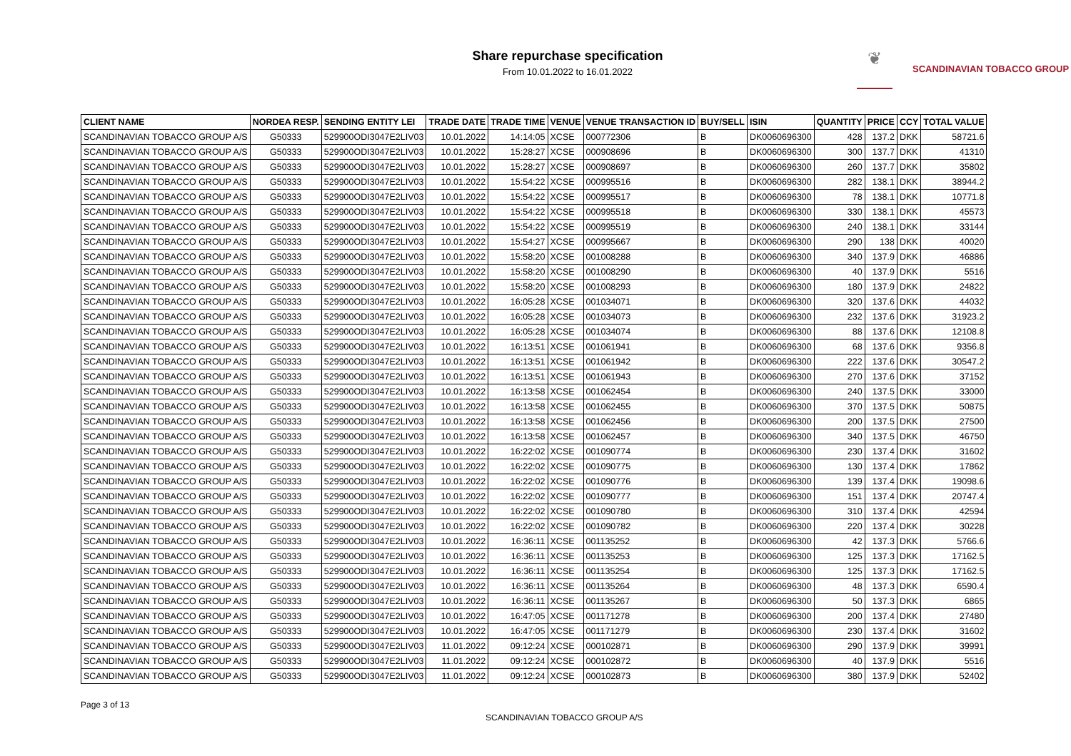Share repurchase specification
From 10.01.2022 to 16.01.2022
❦
SCANDINAVIAN TOBACCO GROUP
| CLIENT NAME | NORDEA RESP. | SENDING ENTITY LEI | TRADE DATE | TRADE TIME | VENUE | VENUE TRANSACTION ID | BUY/SELL | ISIN | QUANTITY | PRICE | CCY | TOTAL VALUE |
| --- | --- | --- | --- | --- | --- | --- | --- | --- | --- | --- | --- | --- |
| SCANDINAVIAN TOBACCO GROUP A/S | G50333 | 529900ODI3047E2LIV03 | 10.01.2022 | 14:14:05 | XCSE | 000772306 | B | DK0060696300 | 428 | 137.2 | DKK | 58721.6 |
| SCANDINAVIAN TOBACCO GROUP A/S | G50333 | 529900ODI3047E2LIV03 | 10.01.2022 | 15:28:27 | XCSE | 000908696 | B | DK0060696300 | 300 | 137.7 | DKK | 41310 |
| SCANDINAVIAN TOBACCO GROUP A/S | G50333 | 529900ODI3047E2LIV03 | 10.01.2022 | 15:28:27 | XCSE | 000908697 | B | DK0060696300 | 260 | 137.7 | DKK | 35802 |
| SCANDINAVIAN TOBACCO GROUP A/S | G50333 | 529900ODI3047E2LIV03 | 10.01.2022 | 15:54:22 | XCSE | 000995516 | B | DK0060696300 | 282 | 138.1 | DKK | 38944.2 |
| SCANDINAVIAN TOBACCO GROUP A/S | G50333 | 529900ODI3047E2LIV03 | 10.01.2022 | 15:54:22 | XCSE | 000995517 | B | DK0060696300 | 78 | 138.1 | DKK | 10771.8 |
| SCANDINAVIAN TOBACCO GROUP A/S | G50333 | 529900ODI3047E2LIV03 | 10.01.2022 | 15:54:22 | XCSE | 000995518 | B | DK0060696300 | 330 | 138.1 | DKK | 45573 |
| SCANDINAVIAN TOBACCO GROUP A/S | G50333 | 529900ODI3047E2LIV03 | 10.01.2022 | 15:54:22 | XCSE | 000995519 | B | DK0060696300 | 240 | 138.1 | DKK | 33144 |
| SCANDINAVIAN TOBACCO GROUP A/S | G50333 | 529900ODI3047E2LIV03 | 10.01.2022 | 15:54:27 | XCSE | 000995667 | B | DK0060696300 | 290 | 138 | DKK | 40020 |
| SCANDINAVIAN TOBACCO GROUP A/S | G50333 | 529900ODI3047E2LIV03 | 10.01.2022 | 15:58:20 | XCSE | 001008288 | B | DK0060696300 | 340 | 137.9 | DKK | 46886 |
| SCANDINAVIAN TOBACCO GROUP A/S | G50333 | 529900ODI3047E2LIV03 | 10.01.2022 | 15:58:20 | XCSE | 001008290 | B | DK0060696300 | 40 | 137.9 | DKK | 5516 |
| SCANDINAVIAN TOBACCO GROUP A/S | G50333 | 529900ODI3047E2LIV03 | 10.01.2022 | 15:58:20 | XCSE | 001008293 | B | DK0060696300 | 180 | 137.9 | DKK | 24822 |
| SCANDINAVIAN TOBACCO GROUP A/S | G50333 | 529900ODI3047E2LIV03 | 10.01.2022 | 16:05:28 | XCSE | 001034071 | B | DK0060696300 | 320 | 137.6 | DKK | 44032 |
| SCANDINAVIAN TOBACCO GROUP A/S | G50333 | 529900ODI3047E2LIV03 | 10.01.2022 | 16:05:28 | XCSE | 001034073 | B | DK0060696300 | 232 | 137.6 | DKK | 31923.2 |
| SCANDINAVIAN TOBACCO GROUP A/S | G50333 | 529900ODI3047E2LIV03 | 10.01.2022 | 16:05:28 | XCSE | 001034074 | B | DK0060696300 | 88 | 137.6 | DKK | 12108.8 |
| SCANDINAVIAN TOBACCO GROUP A/S | G50333 | 529900ODI3047E2LIV03 | 10.01.2022 | 16:13:51 | XCSE | 001061941 | B | DK0060696300 | 68 | 137.6 | DKK | 9356.8 |
| SCANDINAVIAN TOBACCO GROUP A/S | G50333 | 529900ODI3047E2LIV03 | 10.01.2022 | 16:13:51 | XCSE | 001061942 | B | DK0060696300 | 222 | 137.6 | DKK | 30547.2 |
| SCANDINAVIAN TOBACCO GROUP A/S | G50333 | 529900ODI3047E2LIV03 | 10.01.2022 | 16:13:51 | XCSE | 001061943 | B | DK0060696300 | 270 | 137.6 | DKK | 37152 |
| SCANDINAVIAN TOBACCO GROUP A/S | G50333 | 529900ODI3047E2LIV03 | 10.01.2022 | 16:13:58 | XCSE | 001062454 | B | DK0060696300 | 240 | 137.5 | DKK | 33000 |
| SCANDINAVIAN TOBACCO GROUP A/S | G50333 | 529900ODI3047E2LIV03 | 10.01.2022 | 16:13:58 | XCSE | 001062455 | B | DK0060696300 | 370 | 137.5 | DKK | 50875 |
| SCANDINAVIAN TOBACCO GROUP A/S | G50333 | 529900ODI3047E2LIV03 | 10.01.2022 | 16:13:58 | XCSE | 001062456 | B | DK0060696300 | 200 | 137.5 | DKK | 27500 |
| SCANDINAVIAN TOBACCO GROUP A/S | G50333 | 529900ODI3047E2LIV03 | 10.01.2022 | 16:13:58 | XCSE | 001062457 | B | DK0060696300 | 340 | 137.5 | DKK | 46750 |
| SCANDINAVIAN TOBACCO GROUP A/S | G50333 | 529900ODI3047E2LIV03 | 10.01.2022 | 16:22:02 | XCSE | 001090774 | B | DK0060696300 | 230 | 137.4 | DKK | 31602 |
| SCANDINAVIAN TOBACCO GROUP A/S | G50333 | 529900ODI3047E2LIV03 | 10.01.2022 | 16:22:02 | XCSE | 001090775 | B | DK0060696300 | 130 | 137.4 | DKK | 17862 |
| SCANDINAVIAN TOBACCO GROUP A/S | G50333 | 529900ODI3047E2LIV03 | 10.01.2022 | 16:22:02 | XCSE | 001090776 | B | DK0060696300 | 139 | 137.4 | DKK | 19098.6 |
| SCANDINAVIAN TOBACCO GROUP A/S | G50333 | 529900ODI3047E2LIV03 | 10.01.2022 | 16:22:02 | XCSE | 001090777 | B | DK0060696300 | 151 | 137.4 | DKK | 20747.4 |
| SCANDINAVIAN TOBACCO GROUP A/S | G50333 | 529900ODI3047E2LIV03 | 10.01.2022 | 16:22:02 | XCSE | 001090780 | B | DK0060696300 | 310 | 137.4 | DKK | 42594 |
| SCANDINAVIAN TOBACCO GROUP A/S | G50333 | 529900ODI3047E2LIV03 | 10.01.2022 | 16:22:02 | XCSE | 001090782 | B | DK0060696300 | 220 | 137.4 | DKK | 30228 |
| SCANDINAVIAN TOBACCO GROUP A/S | G50333 | 529900ODI3047E2LIV03 | 10.01.2022 | 16:36:11 | XCSE | 001135252 | B | DK0060696300 | 42 | 137.3 | DKK | 5766.6 |
| SCANDINAVIAN TOBACCO GROUP A/S | G50333 | 529900ODI3047E2LIV03 | 10.01.2022 | 16:36:11 | XCSE | 001135253 | B | DK0060696300 | 125 | 137.3 | DKK | 17162.5 |
| SCANDINAVIAN TOBACCO GROUP A/S | G50333 | 529900ODI3047E2LIV03 | 10.01.2022 | 16:36:11 | XCSE | 001135254 | B | DK0060696300 | 125 | 137.3 | DKK | 17162.5 |
| SCANDINAVIAN TOBACCO GROUP A/S | G50333 | 529900ODI3047E2LIV03 | 10.01.2022 | 16:36:11 | XCSE | 001135264 | B | DK0060696300 | 48 | 137.3 | DKK | 6590.4 |
| SCANDINAVIAN TOBACCO GROUP A/S | G50333 | 529900ODI3047E2LIV03 | 10.01.2022 | 16:36:11 | XCSE | 001135267 | B | DK0060696300 | 50 | 137.3 | DKK | 6865 |
| SCANDINAVIAN TOBACCO GROUP A/S | G50333 | 529900ODI3047E2LIV03 | 10.01.2022 | 16:47:05 | XCSE | 001171278 | B | DK0060696300 | 200 | 137.4 | DKK | 27480 |
| SCANDINAVIAN TOBACCO GROUP A/S | G50333 | 529900ODI3047E2LIV03 | 10.01.2022 | 16:47:05 | XCSE | 001171279 | B | DK0060696300 | 230 | 137.4 | DKK | 31602 |
| SCANDINAVIAN TOBACCO GROUP A/S | G50333 | 529900ODI3047E2LIV03 | 11.01.2022 | 09:12:24 | XCSE | 000102871 | B | DK0060696300 | 290 | 137.9 | DKK | 39991 |
| SCANDINAVIAN TOBACCO GROUP A/S | G50333 | 529900ODI3047E2LIV03 | 11.01.2022 | 09:12:24 | XCSE | 000102872 | B | DK0060696300 | 40 | 137.9 | DKK | 5516 |
| SCANDINAVIAN TOBACCO GROUP A/S | G50333 | 529900ODI3047E2LIV03 | 11.01.2022 | 09:12:24 | XCSE | 000102873 | B | DK0060696300 | 380 | 137.9 | DKK | 52402 |
Page 3 of 13
SCANDINAVIAN TOBACCO GROUP A/S